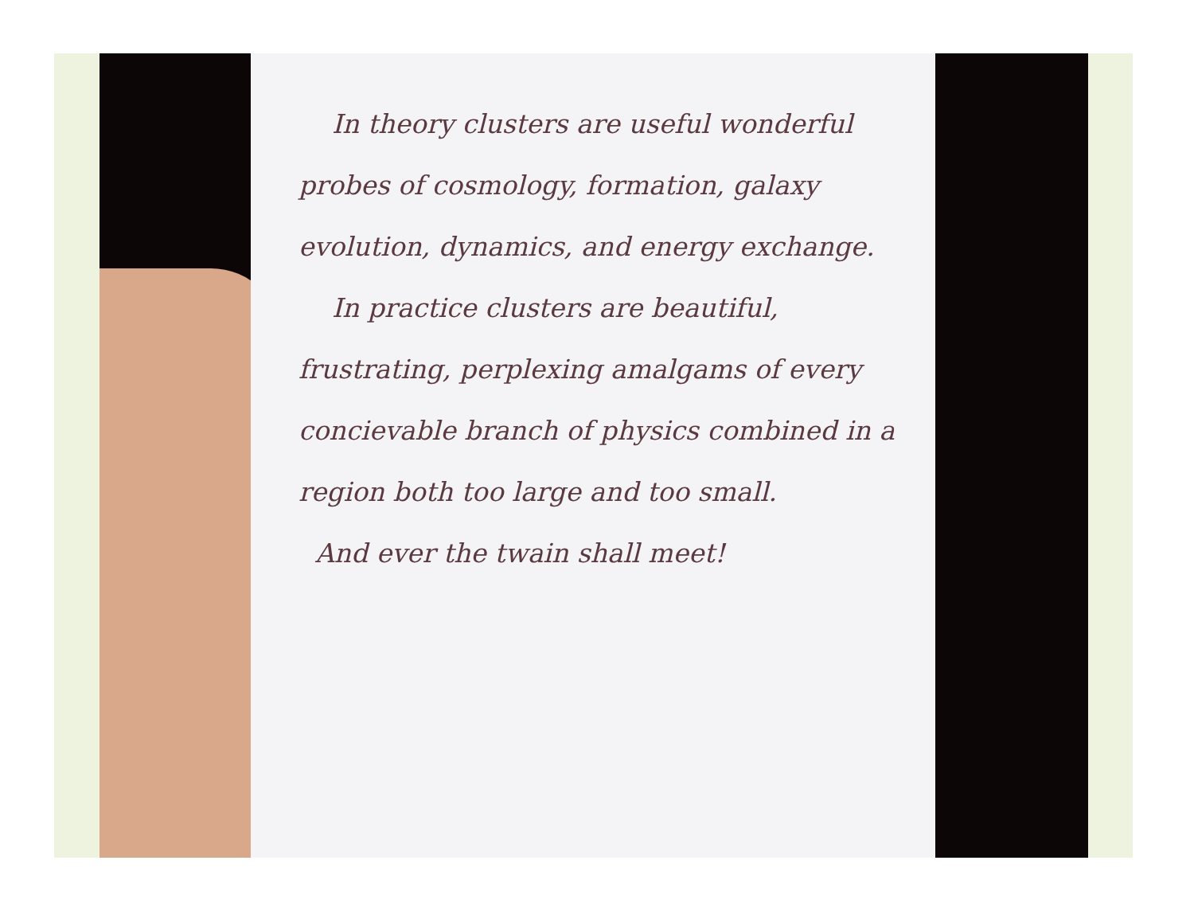In theory clusters are useful wonderful probes of cosmology, formation, galaxy evolution, dynamics, and energy exchange.
In practice clusters are beautiful, frustrating, perplexing amalgams of every concievable branch of physics combined in a region both too large and too small.
And ever the twain shall meet!